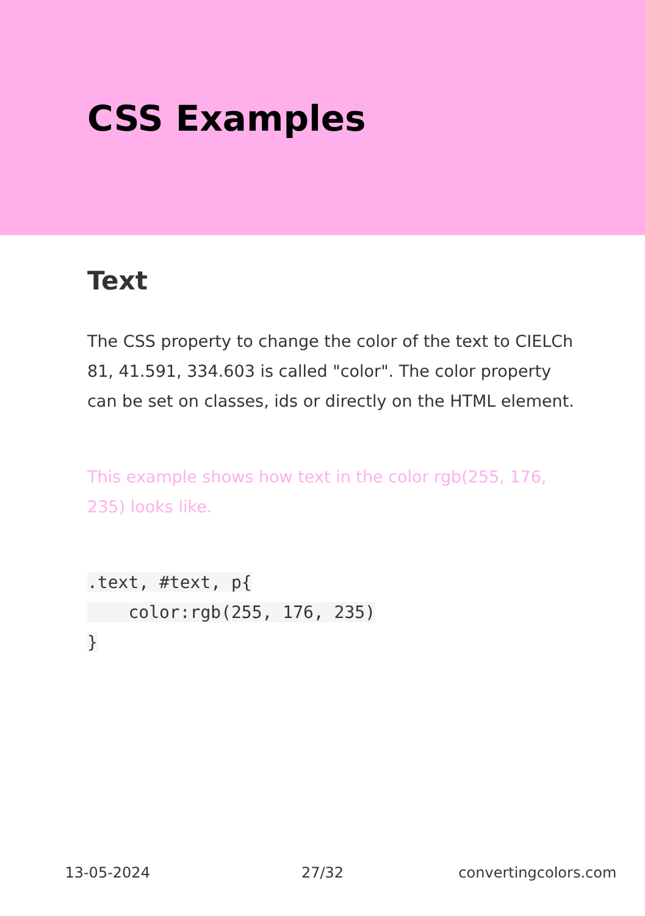CSS Examples
Text
The CSS property to change the color of the text to CIELCh 81, 41.591, 334.603 is called "color". The color property can be set on classes, ids or directly on the HTML element.
This example shows how text in the color rgb(255, 176, 235) looks like.
.text, #text, p{
    color:rgb(255, 176, 235)
}
13-05-2024 27/32 convertingcolors.com